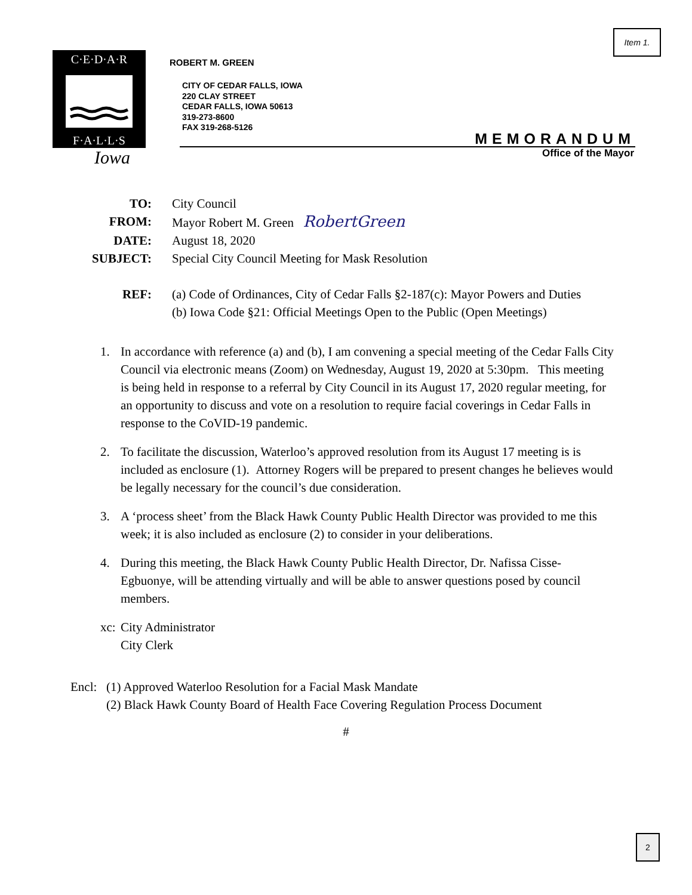Item 1.
C·E·D·A·R
F·A·L·L·S
Iowa
ROBERT M. GREEN
CITY OF CEDAR FALLS, IOWA
220 CLAY STREET
CEDAR FALLS, IOWA 50613
319-273-8600
FAX 319-268-5126
MEMORANDUM
Office of the Mayor
| TO: | City Council |
| FROM: | Mayor Robert M. Green RobertGreen |
| DATE: | August 18, 2020 |
| SUBJECT: | Special City Council Meeting for Mask Resolution |
| REF: | (a) Code of Ordinances, City of Cedar Falls §2-187(c): Mayor Powers and Duties (b) Iowa Code §21: Official Meetings Open to the Public (Open Meetings) |
1. In accordance with reference (a) and (b), I am convening a special meeting of the Cedar Falls City Council via electronic means (Zoom) on Wednesday, August 19, 2020 at 5:30pm. This meeting is being held in response to a referral by City Council in its August 17, 2020 regular meeting, for an opportunity to discuss and vote on a resolution to require facial coverings in Cedar Falls in response to the CoVID-19 pandemic.
2. To facilitate the discussion, Waterloo’s approved resolution from its August 17 meeting is is included as enclosure (1). Attorney Rogers will be prepared to present changes he believes would be legally necessary for the council’s due consideration.
3. A ‘process sheet’ from the Black Hawk County Public Health Director was provided to me this week; it is also included as enclosure (2) to consider in your deliberations.
4. During this meeting, the Black Hawk County Public Health Director, Dr. Nafissa Cisse-Egbuonye, will be attending virtually and will be able to answer questions posed by council members.
xc: City Administrator
City Clerk
Encl: (1) Approved Waterloo Resolution for a Facial Mask Mandate
(2) Black Hawk County Board of Health Face Covering Regulation Process Document
#
2